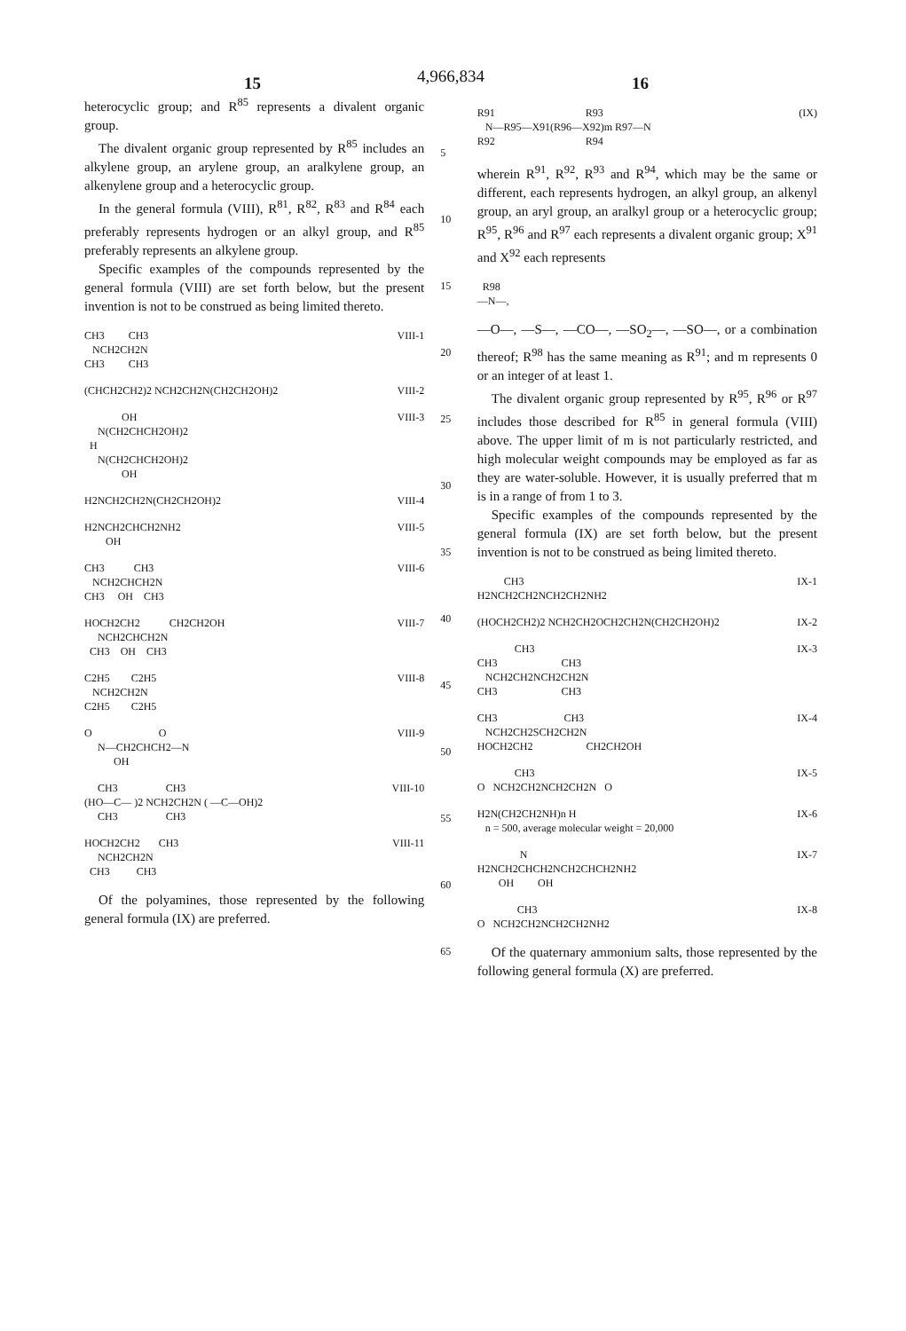4,966,834
15 16
heterocyclic group; and R<sup>85</sup> represents a divalent organic group.
The divalent organic group represented by R<sup>85</sup> includes an alkylene group, an arylene group, an aralkylene group, an alkenylene group and a heterocyclic group.
In the general formula (VIII), R<sup>81</sup>, R<sup>82</sup>, R<sup>83</sup> and R<sup>84</sup> each preferably represents hydrogen or an alkyl group, and R<sup>85</sup> preferably represents an alkylene group.
Specific examples of the compounds represented by the general formula (VIII) are set forth below, but the present invention is not to be construed as being limited thereto.
CH3         CH3
   NCH2CH2N
CH3         CH3
VIII-1
(CHCH2CH2)2 NCH2CH2N(CH2CH2OH)2
VIII-2
              OH
     N(CH2CHCH2OH)2
  H
     N(CH2CHCH2OH)2
              OH
VIII-3
H2NCH2CH2N(CH2CH2OH)2
VIII-4
H2NCH2CHCH2NH2
        OH
VIII-5
CH3           CH3
   NCH2CHCH2N
CH3     OH    CH3
VIII-6
HOCH2CH2           CH2CH2OH
     NCH2CHCH2N
  CH3    OH    CH3
VIII-7
C2H5        C2H5
   NCH2CH2N
C2H5        C2H5
VIII-8
O                         O
     N—CH2CHCH2—N
           OH
VIII-9
     CH3                  CH3
(HO—C— )2 NCH2CH2N ( —C—OH)2
     CH3                  CH3
VIII-10
HOCH2CH2       CH3
     NCH2CH2N
  CH3          CH3
VIII-11
Of the polyamines, those represented by the following general formula (IX) are preferred.
5
10
15
20
25
30
35
40
45
50
55
60
65
R91                                  R93
   N—R95—X91(R96—X92)m R97—N
R92                                  R94
(IX)
wherein R<sup>91</sup>, R<sup>92</sup>, R<sup>93</sup> and R<sup>94</sup>, which may be the same or different, each represents hydrogen, an alkyl group, an alkenyl group, an aryl group, an aralkyl group or a heterocyclic group; R<sup>95</sup>, R<sup>96</sup> and R<sup>97</sup> each represents a divalent organic group; X<sup>91</sup> and X<sup>92</sup> each represents
  R98
—N—,
—O—, —S—, —CO—, —SO<sub>2</sub>—, —SO—, or a combination thereof; R<sup>98</sup> has the same meaning as R<sup>91</sup>; and m represents 0 or an integer of at least 1.
The divalent organic group represented by R<sup>95</sup>, R<sup>96</sup> or R<sup>97</sup> includes those described for R<sup>85</sup> in general formula (VIII) above. The upper limit of m is not particularly restricted, and high molecular weight compounds may be employed as far as they are water-soluble. However, it is usually preferred that m is in a range of from 1 to 3.
Specific examples of the compounds represented by the general formula (IX) are set forth below, but the present invention is not to be construed as being limited thereto.
          CH3
H2NCH2CH2NCH2CH2NH2
IX-1
(HOCH2CH2)2 NCH2CH2OCH2CH2N(CH2CH2OH)2
IX-2
              CH3
CH3                        CH3
   NCH2CH2NCH2CH2N
CH3                        CH3
IX-3
CH3                         CH3
   NCH2CH2SCH2CH2N
HOCH2CH2                    CH2CH2OH
IX-4
              CH3
O   NCH2CH2NCH2CH2N   O
IX-5
H2N(CH2CH2NH)n H
   n = 500, average molecular weight = 20,000
IX-6
                N
H2NCH2CHCH2NCH2CHCH2NH2
        OH         OH
IX-7
               CH3
O   NCH2CH2NCH2CH2NH2
IX-8
Of the quaternary ammonium salts, those represented by the following general formula (X) are preferred.